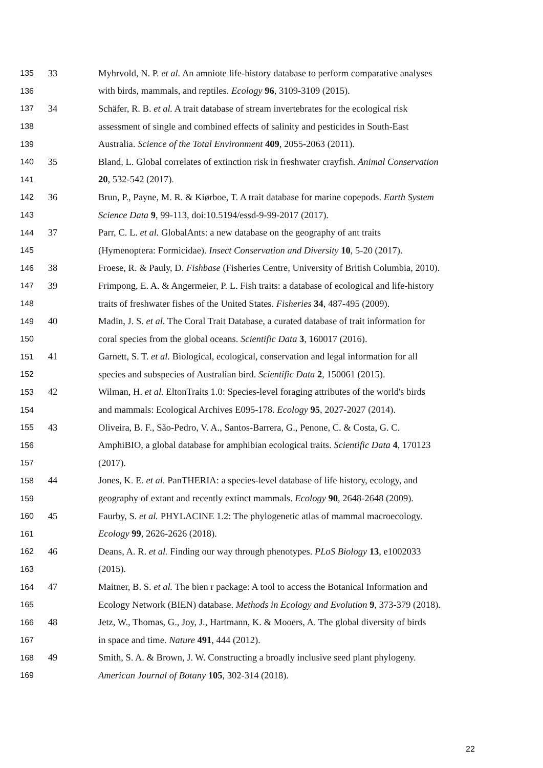135 33 Myhrvold, N. P. et al. An amniote life-history database to perform comparative analyses
136 with birds, mammals, and reptiles. Ecology 96, 3109-3109 (2015).
137 34 Schäfer, R. B. et al. A trait database of stream invertebrates for the ecological risk
138 assessment of single and combined effects of salinity and pesticides in South-East
139 Australia. Science of the Total Environment 409, 2055-2063 (2011).
140 35 Bland, L. Global correlates of extinction risk in freshwater crayfish. Animal Conservation
141 20, 532-542 (2017).
142 36 Brun, P., Payne, M. R. & Kiørboe, T. A trait database for marine copepods. Earth System
143 Science Data 9, 99-113, doi:10.5194/essd-9-99-2017 (2017).
144 37 Parr, C. L. et al. GlobalAnts: a new database on the geography of ant traits
145 (Hymenoptera: Formicidae). Insect Conservation and Diversity 10, 5-20 (2017).
146 38 Froese, R. & Pauly, D. Fishbase (Fisheries Centre, University of British Columbia, 2010).
147 39 Frimpong, E. A. & Angermeier, P. L. Fish traits: a database of ecological and life-history
148 traits of freshwater fishes of the United States. Fisheries 34, 487-495 (2009).
149 40 Madin, J. S. et al. The Coral Trait Database, a curated database of trait information for
150 coral species from the global oceans. Scientific Data 3, 160017 (2016).
151 41 Garnett, S. T. et al. Biological, ecological, conservation and legal information for all
152 species and subspecies of Australian bird. Scientific Data 2, 150061 (2015).
153 42 Wilman, H. et al. EltonTraits 1.0: Species-level foraging attributes of the world's birds
154 and mammals: Ecological Archives E095-178. Ecology 95, 2027-2027 (2014).
155 43 Oliveira, B. F., São-Pedro, V. A., Santos-Barrera, G., Penone, C. & Costa, G. C.
156 AmphiBIO, a global database for amphibian ecological traits. Scientific Data 4, 170123
157 (2017).
158 44 Jones, K. E. et al. PanTHERIA: a species-level database of life history, ecology, and
159 geography of extant and recently extinct mammals. Ecology 90, 2648-2648 (2009).
160 45 Faurby, S. et al. PHYLACINE 1.2: The phylogenetic atlas of mammal macroecology.
161 Ecology 99, 2626-2626 (2018).
162 46 Deans, A. R. et al. Finding our way through phenotypes. PLoS Biology 13, e1002033
163 (2015).
164 47 Maitner, B. S. et al. The bien r package: A tool to access the Botanical Information and
165 Ecology Network (BIEN) database. Methods in Ecology and Evolution 9, 373-379 (2018).
166 48 Jetz, W., Thomas, G., Joy, J., Hartmann, K. & Mooers, A. The global diversity of birds
167 in space and time. Nature 491, 444 (2012).
168 49 Smith, S. A. & Brown, J. W. Constructing a broadly inclusive seed plant phylogeny.
169 American Journal of Botany 105, 302-314 (2018).
22